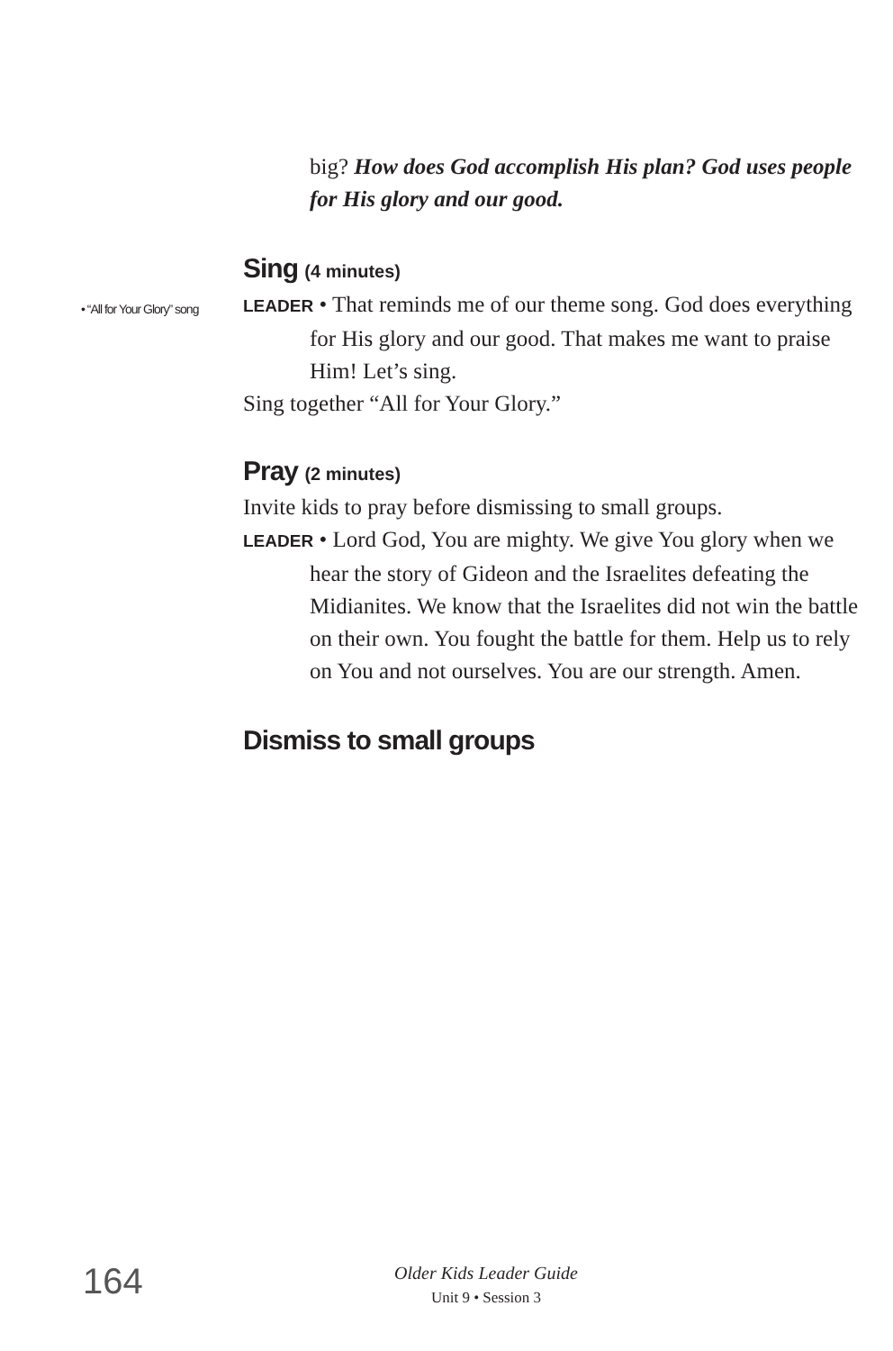big? How does God accomplish His plan? God uses people for His glory and our good.
Sing (4 minutes)
LEADER • That reminds me of our theme song. God does everything for His glory and our good. That makes me want to praise Him! Let’s sing.
Sing together “All for Your Glory.”
Pray (2 minutes)
Invite kids to pray before dismissing to small groups.
LEADER • Lord God, You are mighty. We give You glory when we hear the story of Gideon and the Israelites defeating the Midianites. We know that the Israelites did not win the battle on their own. You fought the battle for them. Help us to rely on You and not ourselves. You are our strength. Amen.
Dismiss to small groups
• “All for Your Glory” song
164
Older Kids Leader Guide
Unit 9 • Session 3